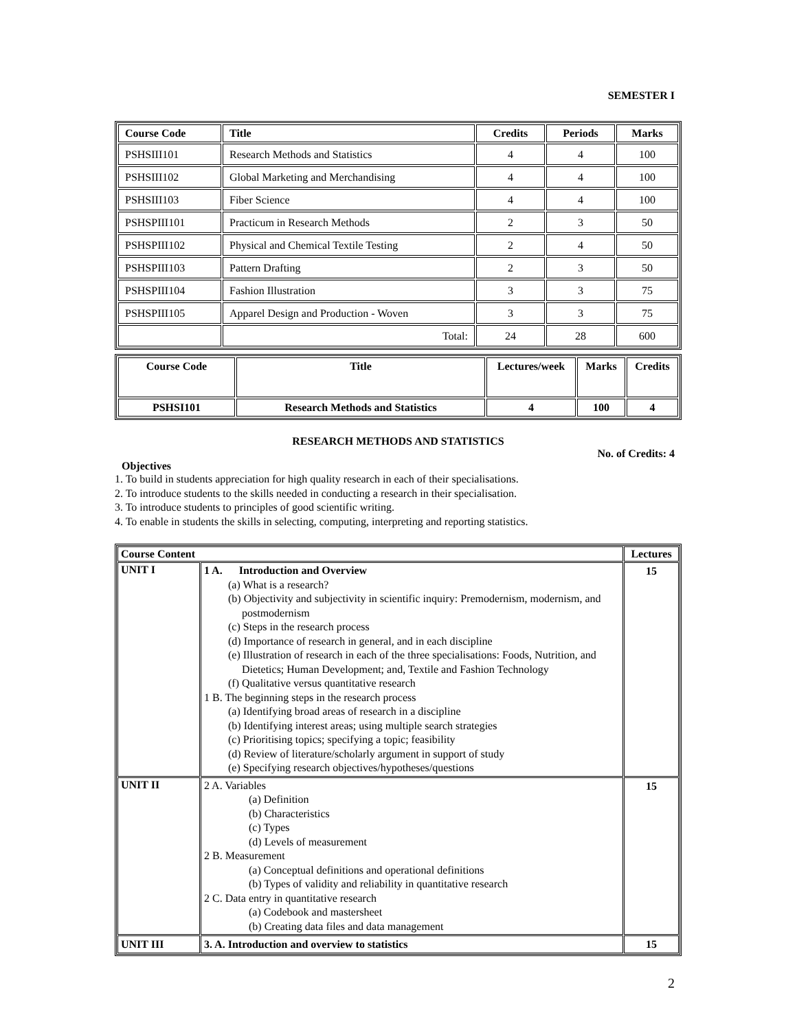SEMESTER I
| Course Code | Title | Credits | Periods | Marks |
| --- | --- | --- | --- | --- |
| PSHSIII101 | Research Methods and Statistics | 4 | 4 | 100 |
| PSHSIII102 | Global Marketing and Merchandising | 4 | 4 | 100 |
| PSHSIII103 | Fiber Science | 4 | 4 | 100 |
| PSHSPIII101 | Practicum in Research Methods | 2 | 3 | 50 |
| PSHSPIII102 | Physical and Chemical Textile Testing | 2 | 4 | 50 |
| PSHSPIII103 | Pattern Drafting | 2 | 3 | 50 |
| PSHSPIII104 | Fashion Illustration | 3 | 3 | 75 |
| PSHSPIII105 | Apparel Design and Production - Woven | 3 | 3 | 75 |
| | Total: | 24 | 28 | 600 |
| Course Code | Title | Lectures/week | Marks | Credits |
| --- | --- | --- | --- | --- |
| PSHSI101 | Research Methods and Statistics | 4 | 100 | 4 |
RESEARCH METHODS AND STATISTICS
No. of Credits: 4
Objectives
1. To build in students appreciation for high quality research in each of their specialisations.
2. To introduce students to the skills needed in conducting a research in their specialisation.
3. To introduce students to principles of good scientific writing.
4. To enable in students the skills in selecting, computing, interpreting and reporting statistics.
| Course Content | | Lectures |
| --- | --- | --- |
| UNIT I | 1 A. Introduction and Overview (a) What is a research? (b) Objectivity and subjectivity in scientific inquiry: Premodernism, modernism, and postmodernism (c) Steps in the research process (d) Importance of research in general, and in each discipline (e) Illustration of research in each of the three specialisations: Foods, Nutrition, and Dietetics; Human Development; and, Textile and Fashion Technology (f) Qualitative versus quantitative research 1 B. The beginning steps in the research process (a) Identifying broad areas of research in a discipline (b) Identifying interest areas; using multiple search strategies (c) Prioritising topics; specifying a topic; feasibility (d) Review of literature/scholarly argument in support of study (e) Specifying research objectives/hypotheses/questions | 15 |
| UNIT II | 2 A. Variables (a) Definition (b) Characteristics (c) Types (d) Levels of measurement 2 B. Measurement (a) Conceptual definitions and operational definitions (b) Types of validity and reliability in quantitative research 2 C. Data entry in quantitative research (a) Codebook and mastersheet (b) Creating data files and data management | 15 |
| UNIT III | 3. A. Introduction and overview to statistics | 15 |
2